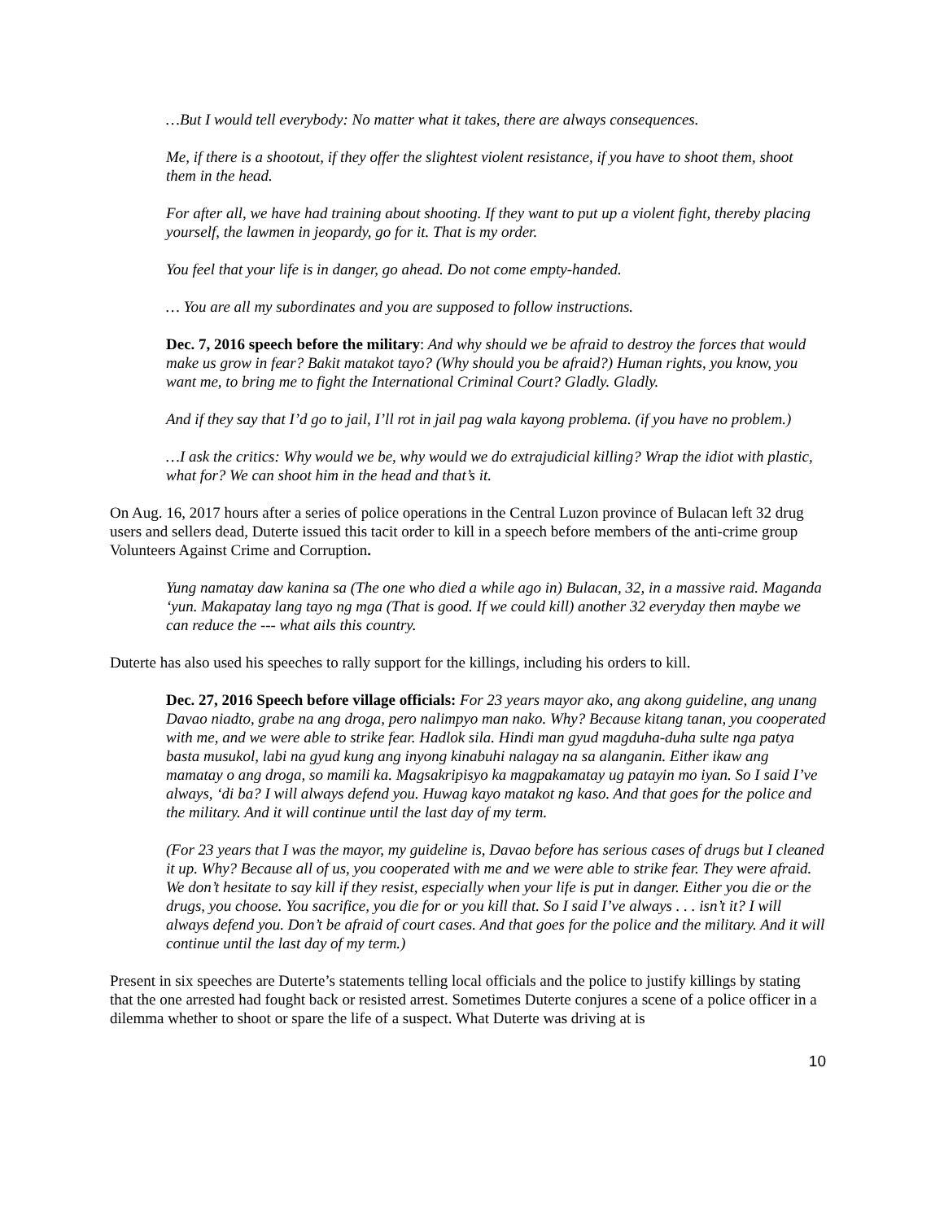…But I would tell everybody: No matter what it takes, there are always consequences.
Me, if there is a shootout, if they offer the slightest violent resistance, if you have to shoot them, shoot them in the head.
For after all, we have had training about shooting. If they want to put up a violent fight, thereby placing yourself, the lawmen in jeopardy, go for it. That is my order.
You feel that your life is in danger, go ahead. Do not come empty-handed.
… You are all my subordinates and you are supposed to follow instructions.
Dec. 7, 2016 speech before the military: And why should we be afraid to destroy the forces that would make us grow in fear? Bakit matakot tayo? (Why should you be afraid?) Human rights, you know, you want me, to bring me to fight the International Criminal Court? Gladly. Gladly.
And if they say that I’d go to jail, I’ll rot in jail pag wala kayong problema. (if you have no problem.)
…I ask the critics: Why would we be, why would we do extrajudicial killing? Wrap the idiot with plastic, what for? We can shoot him in the head and that’s it.
On Aug. 16, 2017 hours after a series of police operations in the Central Luzon province of Bulacan left 32 drug users and sellers dead, Duterte issued this tacit order to kill in a speech before members of the anti-crime group Volunteers Against Crime and Corruption.
Yung namatay daw kanina sa (The one who died a while ago in) Bulacan, 32, in a massive raid. Maganda ‘yun. Makapatay lang tayo ng mga (That is good. If we could kill) another 32 everyday then maybe we can reduce the --- what ails this country.
Duterte has also used his speeches to rally support for the killings, including his orders to kill.
Dec. 27, 2016 Speech before village officials: For 23 years mayor ako, ang akong guideline, ang unang Davao niadto, grabe na ang droga, pero nalimpyo man nako. Why? Because kitang tanan, you cooperated with me, and we were able to strike fear. Hadlok sila. Hindi man gyud magduha-duha sulte nga patya basta musukol, labi na gyud kung ang inyong kinabuhi nalagay na sa alanganin. Either ikaw ang mamatay o ang droga, so mamili ka. Magsakripisyo ka magpakamatay ug patayin mo iyan. So I said I’ve always, ‘di ba? I will always defend you. Huwag kayo matakot ng kaso. And that goes for the police and the military. And it will continue until the last day of my term.
(For 23 years that I was the mayor, my guideline is, Davao before has serious cases of drugs but I cleaned it up. Why? Because all of us, you cooperated with me and we were able to strike fear. They were afraid. We don’t hesitate to say kill if they resist, especially when your life is put in danger. Either you die or the drugs, you choose. You sacrifice, you die for or you kill that. So I said I’ve always . . . isn’t it? I will always defend you. Don’t be afraid of court cases. And that goes for the police and the military. And it will continue until the last day of my term.)
Present in six speeches are Duterte’s statements telling local officials and the police to justify killings by stating that the one arrested had fought back or resisted arrest. Sometimes Duterte conjures a scene of a police officer in a dilemma whether to shoot or spare the life of a suspect. What Duterte was driving at is
10